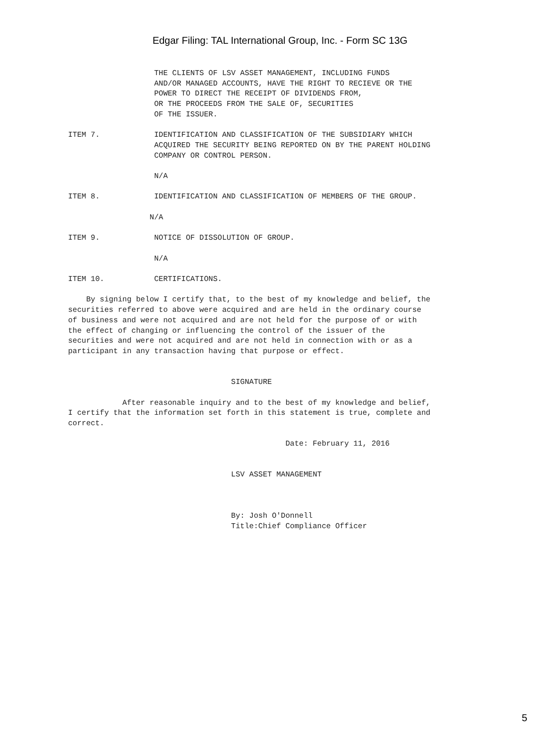Edgar Filing: TAL International Group, Inc. - Form SC 13G
                   THE CLIENTS OF LSV ASSET MANAGEMENT, INCLUDING FUNDS
                   AND/OR MANAGED ACCOUNTS, HAVE THE RIGHT TO RECIEVE OR THE
                   POWER TO DIRECT THE RECEIPT OF DIVIDENDS FROM,
                   OR THE PROCEEDS FROM THE SALE OF, SECURITIES
                   OF THE ISSUER.

ITEM 7.            IDENTIFICATION AND CLASSIFICATION OF THE SUBSIDIARY WHICH
                   ACQUIRED THE SECURITY BEING REPORTED ON BY THE PARENT HOLDING
                   COMPANY OR CONTROL PERSON.

                   N/A

ITEM 8.            IDENTIFICATION AND CLASSIFICATION OF MEMBERS OF THE GROUP.

                  N/A

ITEM 9.            NOTICE OF DISSOLUTION OF GROUP.

                   N/A

ITEM 10.           CERTIFICATIONS.

    By signing below I certify that, to the best of my knowledge and belief, the
securities referred to above were acquired and are held in the ordinary course
of business and were not acquired and are not held for the purpose of or with
the effect of changing or influencing the control of the issuer of the
securities and were not acquired and are not held in connection with or as a
participant in any transaction having that purpose or effect.


                                    SIGNATURE

            After reasonable inquiry and to the best of my knowledge and belief,
I certify that the information set forth in this statement is true, complete and
correct.

                                                Date: February 11, 2016


                                    LSV ASSET MANAGEMENT



                                    By: Josh O'Donnell
                                    Title:Chief Compliance Officer
5